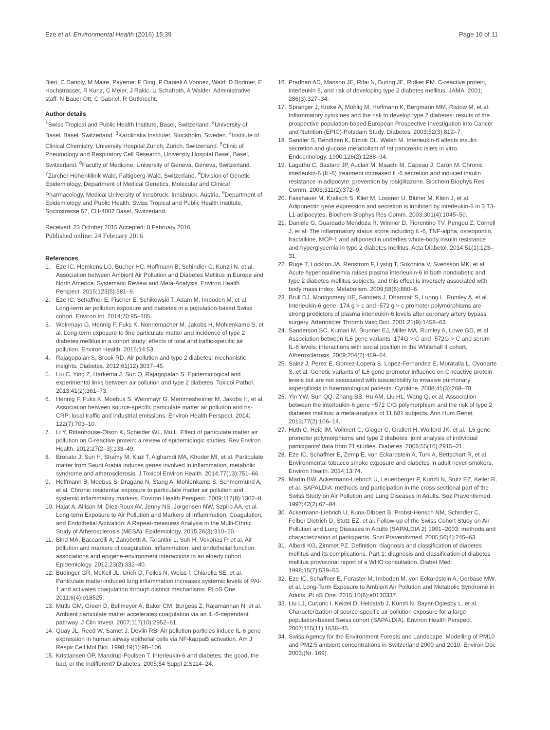Eze et al. Environmental Health (2016) 15:39 Page 10 of 11
Bieri, C Darioly, M Maire, Payerne: F Ding, P Danieli A Vonnez, Wald: D Bodmer, E Hochstrasser, R Kunz, C Meier, J Rakic, U Schafroth, A Walder. Administrative staff: N Bauer Ott, C Gabriel, R Gutknecht.
Author details
<sup>1</sup> Swiss Tropical and Public Health Institute, Basel, Switzerland. <sup>2</sup>University of Basel, Basel, Switzerland. <sup>3</sup>Karolinska Institutet, Stockholm, Sweden. <sup>4</sup>Institute of Clinical Chemistry, University Hospital Zurich, Zurich, Switzerland. <sup>5</sup>Clinic of Pneumology and Respiratory Cell Research, University Hospital Basel, Basel, Switzerland. <sup>6</sup>Faculty of Medicine, University of Geneva, Geneva, Switzerland. <sup>7</sup>Zürcher Höhenklinik Wald, Faltigberg-Wald, Switzerland. <sup>8</sup>Division of Genetic Epidemiology, Department of Medical Genetics, Molecular and Clinical Pharmacology, Medical University of Innsbruck, Innsbruck, Austria. <sup>9</sup>Department of Epidemiology and Public Health, Swiss Tropical and Public Health Institute, Socinstrasse 57, CH-4002 Basel, Switzerland.
Received: 23 October 2015 Accepted: 8 February 2016
Published online: 24 February 2016
References
1. Eze IC, Hemkens LG, Bucher HC, Hoffmann B, Schindler C, Kunzli N, et al. Association between Ambient Air Pollution and Diabetes Mellitus in Europe and North America: Systematic Review and Meta-Analysis. Environ Health Perspect. 2015;123(5):381–9.
2. Eze IC, Schaffner E, Fischer E, Schikowski T, Adam M, Imboden M, et al. Long-term air pollution exposure and diabetes in a population-based Swiss cohort. Environ Int. 2014;70:95–105.
3. Weinmayr G, Hennig F, Fuks K, Nonnemacher M, Jakobs H, Mohlenkamp S, et al. Long-term exposure to fine particulate matter and incidence of type 2 diabetes mellitus in a cohort study: effects of total and traffic-specific air pollution. Environ Health. 2015;14:53.
4. Rajagopalan S, Brook RD. Air pollution and type 2 diabetes: mechanistic insights. Diabetes. 2012;61(12):3037–45.
5. Liu C, Ying Z, Harkema J, Sun Q, Rajagopalan S. Epidemiological and experimental links between air pollution and type 2 diabetes. Toxicol Pathol. 2013;41(2):361–73.
6. Hennig F, Fuks K, Moebus S, Weinmayr G, Memmesheimer M, Jakobs H, et al. Association between source-specific particulate matter air pollution and hs-CRP: local traffic and industrial emissions. Environ Health Perspect. 2014; 122(7):703–10.
7. Li Y, Rittenhouse-Olson K, Scheider WL, Mu L. Effect of particulate matter air pollution on C-reactive protein: a review of epidemiologic studies. Rev Environ Health. 2012;27(2–3):133–49.
8. Brocato J, Sun H, Shamy M, Kluz T, Alghamdi MA, Khoder MI, et al. Particulate matter from Saudi Arabia induces genes involved in inflammation, metabolic syndrome and atherosclerosis. J Toxicol Environ Health. 2014;77(13):751–66.
9. Hoffmann B, Moebus S, Dragano N, Stang A, Mohlenkamp S, Schmermund A, et al. Chronic residential exposure to particulate matter air pollution and systemic inflammatory markers. Environ Health Perspect. 2009;117(8):1302–8.
10. Hajat A, Allison M, Diez-Roux AV, Jenny NS, Jorgensen NW, Szpiro AA, et al. Long-term Exposure to Air Pollution and Markers of Inflammation, Coagulation, and Endothelial Activation: A Repeat-measures Analysis in the Multi-Ethnic Study of Atherosclerosis (MESA). Epidemiology. 2015;26(3):310–20.
11. Bind MA, Baccarelli A, Zanobetti A, Tarantini L, Suh H, Vokonas P, et al. Air pollution and markers of coagulation, inflammation, and endothelial function: associations and epigene-environment interactions in an elderly cohort. Epidemiology. 2012;23(2):332–40.
12. Budinger GR, McKell JL, Urich D, Foiles N, Weiss I, Chiarella SE, et al. Particulate matter-induced lung inflammation increases systemic levels of PAI-1 and activates coagulation through distinct mechanisms. PLoS One. 2011;6(4):e18525.
13. Mutlu GM, Green D, Bellmeyer A, Baker CM, Burgess Z, Rajamannan N, et al. Ambient particulate matter accelerates coagulation via an IL-6-dependent pathway. J Clin Invest. 2007;117(10):2952–61.
14. Quay JL, Reed W, Samet J, Devlin RB. Air pollution particles induce IL-6 gene expression in human airway epithelial cells via NF-kappaB activation. Am J Respir Cell Mol Biol. 1998;19(1):98–106.
15. Kristiansen OP, Mandrup-Poulsen T. Interleukin-6 and diabetes: the good, the bad, or the indifferent? Diabetes. 2005;54 Suppl 2:S114–24.
16. Pradhan AD, Manson JE, Rifai N, Buring JE, Ridker PM. C-reactive protein, interleukin 6, and risk of developing type 2 diabetes mellitus. JAMA. 2001; 286(3):327–34.
17. Spranger J, Kroke A, Mohlig M, Hoffmann K, Bergmann MM, Ristow M, et al. Inflammatory cytokines and the risk to develop type 2 diabetes: results of the prospective population-based European Prospective Investigation into Cancer and Nutrition (EPIC)-Potsdam Study. Diabetes. 2003;52(3):812–7.
18. Sandler S, Bendtzen K, Eizirik DL, Welsh M. Interleukin-6 affects insulin secretion and glucose metabolism of rat pancreatic islets in vitro. Endocrinology. 1990;126(2):1288–94.
19. Lagathu C, Bastard JP, Auclair M, Maachi M, Capeau J, Caron M. Chronic interleukin-6 (IL-6) treatment increased IL-6 secretion and induced insulin resistance in adipocyte: prevention by rosiglitazone. Biochem Biophys Res Comm. 2003;311(2):372–9.
20. Fasshauer M, Kralisch S, Klier M, Lossner U, Bluher M, Klein J, et al. Adiponectin gene expression and secretion is inhibited by interleukin-6 in 3 T3-L1 adipocytes. Biochem Biophys Res Comm. 2003;301(4):1045–50.
21. Daniele G, Guardado Mendoza R, Winnier D, Fiorentino TV, Pengou Z, Cornell J, et al. The inflammatory status score including IL-6, TNF-alpha, osteopontin, fractalkine, MCP-1 and adiponectin underlies whole-body insulin resistance and hyperglycemia in type 2 diabetes mellitus. Acta Diabetol. 2014;51(1):123–31.
22. Ruge T, Lockton JA, Renstrom F, Lystig T, Sukonina V, Svensson MK, et al. Acute hyperinsulinemia raises plasma interleukin-6 in both nondiabetic and type 2 diabetes mellitus subjects, and this effect is inversely associated with body mass index. Metabolism. 2009;58(6):860–6.
23. Brull DJ, Montgomery HE, Sanders J, Dhamrait S, Luong L, Rumley A, et al. Interleukin-6 gene -174 g > c and -572 g > c promoter polymorphisms are strong predictors of plasma interleukin-6 levels after coronary artery bypass surgery. Arterioscler Thromb Vasc Biol. 2001;21(9):1458–63.
24. Sanderson SC, Kumari M, Brunner EJ, Miller MA, Rumley A, Lowe GD, et al. Association between IL6 gene variants -174G > C and -572G > C and serum IL-6 levels: interactions with social position in the Whitehall II cohort. Atherosclerosis. 2009;204(2):459–64.
25. Sainz J, Perez E, Gomez-Lopera S, Lopez-Fernandez E, Moratalla L, Oyonarte S, et al. Genetic variants of IL6 gene promoter influence on C-reactive protein levels but are not associated with susceptibility to invasive pulmonary aspergillosis in haematological patients. Cytokine. 2008;41(3):268–78.
26. Yin YW, Sun QQ, Zhang BB, Hu AM, Liu HL, Wang Q, et al. Association between the interleukin-6 gene −572 C/G polymorphism and the risk of type 2 diabetes mellitus: a meta-analysis of 11,681 subjects. Ann Hum Genet. 2013;77(2):106–14.
27. Huth C, Heid IM, Vollmert C, Gieger C, Grallert H, Wolford JK, et al. IL6 gene promoter polymorphisms and type 2 diabetes: joint analysis of individual participants' data from 21 studies. Diabetes. 2006;55(10):2915–21.
28. Eze IC, Schaffner E, Zemp E, von Eckardstein A, Turk A, Bettschart R, et al. Environmental tobacco smoke exposure and diabetes in adult never-smokers. Environ Health. 2014;13:74.
29. Martin BW, Ackermann-Liebrich U, Leuenberger P, Kunzli N, Stutz EZ, Keller R, et al. SAPALDIA: methods and participation in the cross-sectional part of the Swiss Study on Air Pollution and Lung Diseases in Adults. Soz Praventivmed. 1997;42(2):67–84.
30. Ackermann-Liebrich U, Kuna-Dibbert B, Probst-Hensch NM, Schindler C, Felber Dietrich D, Stutz EZ, et al. Follow-up of the Swiss Cohort Study on Air Pollution and Lung Diseases in Adults (SAPALDIA 2) 1991–2003: methods and characterization of participants. Sozi Praventivmed. 2005;50(4):245–63.
31. Alberti KG, Zimmet PZ. Definition, diagnosis and classification of diabetes mellitus and its complications. Part 1: diagnosis and classification of diabetes mellitus provisional report of a WHO consultation. Diabet Med. 1998;15(7):539–53.
32. Eze IC, Schaffner E, Foraster M, Imboden M, von Eckardstein A, Gerbase MW, et al. Long-Term Exposure to Ambient Air Pollution and Metabolic Syndrome in Adults. PLoS One. 2015;10(6):e0130337.
33. Liu LJ, Curjuric I, Keidel D, Heldstab J, Kunzli N, Bayer-Oglesby L, et al. Characterization of source-specific air pollution exposure for a large population-based Swiss cohort (SAPALDIA). Environ Health Perspect. 2007;115(11):1638–45.
34. Swiss Agency for the Environment Forests and Landscape. Modelling of PM10 and PM2.5 ambient concentrations in Switzerland 2000 and 2010. Environ Doc 2003;(Nr. 169).